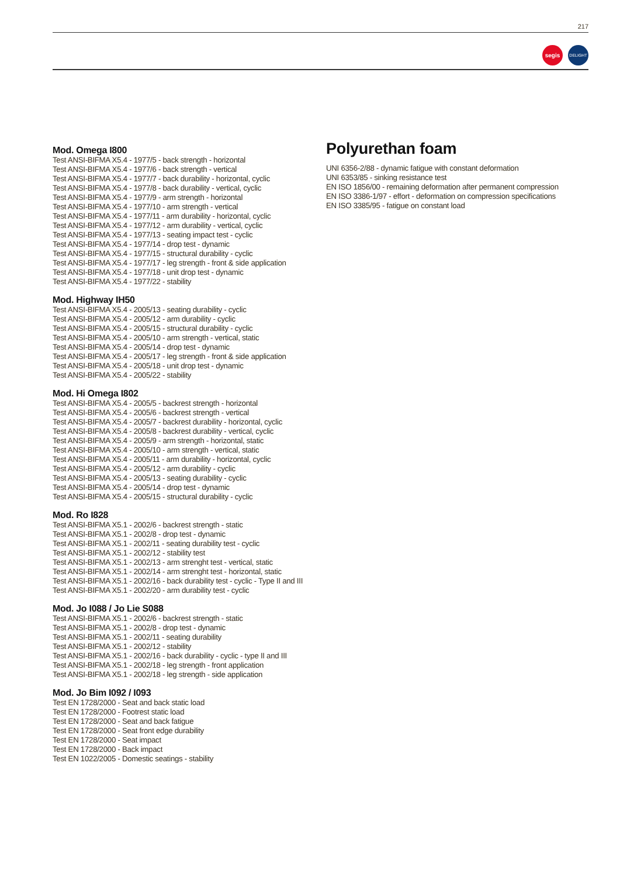217
segis DELIGHT
Mod. Omega I800
Test ANSI-BIFMA X5.4 - 1977/5 - back strength - horizontal
Test ANSI-BIFMA X5.4 - 1977/6 - back strength - vertical
Test ANSI-BIFMA X5.4 - 1977/7 - back durability - horizontal, cyclic
Test ANSI-BIFMA X5.4 - 1977/8 - back durability - vertical, cyclic
Test ANSI-BIFMA X5.4 - 1977/9 - arm strength - horizontal
Test ANSI-BIFMA X5.4 - 1977/10 - arm strength - vertical
Test ANSI-BIFMA X5.4 - 1977/11 - arm durability - horizontal, cyclic
Test ANSI-BIFMA X5.4 - 1977/12 - arm durability - vertical, cyclic
Test ANSI-BIFMA X5.4 - 1977/13 - seating impact test - cyclic
Test ANSI-BIFMA X5.4 - 1977/14 - drop test - dynamic
Test ANSI-BIFMA X5.4 - 1977/15 - structural durability - cyclic
Test ANSI-BIFMA X5.4 - 1977/17 - leg strength - front & side application
Test ANSI-BIFMA X5.4 - 1977/18 - unit drop test - dynamic
Test ANSI-BIFMA X5.4 - 1977/22 - stability
Mod. Highway IH50
Test ANSI-BIFMA X5.4 - 2005/13 - seating durability - cyclic
Test ANSI-BIFMA X5.4 - 2005/12 - arm durability - cyclic
Test ANSI-BIFMA X5.4 - 2005/15 - structural durability - cyclic
Test ANSI-BIFMA X5.4 - 2005/10 - arm strength - vertical, static
Test ANSI-BIFMA X5.4 - 2005/14 - drop test - dynamic
Test ANSI-BIFMA X5.4 - 2005/17 - leg strength - front & side application
Test ANSI-BIFMA X5.4 - 2005/18 - unit drop test - dynamic
Test ANSI-BIFMA X5.4 - 2005/22 - stability
Mod. Hi Omega I802
Test ANSI-BIFMA X5.4 - 2005/5 - backrest strength - horizontal
Test ANSI-BIFMA X5.4 - 2005/6 - backrest strength - vertical
Test ANSI-BIFMA X5.4 - 2005/7 - backrest durability - horizontal, cyclic
Test ANSI-BIFMA X5.4 - 2005/8 - backrest durability - vertical, cyclic
Test ANSI-BIFMA X5.4 - 2005/9 - arm strength - horizontal, static
Test ANSI-BIFMA X5.4 - 2005/10 - arm strength - vertical, static
Test ANSI-BIFMA X5.4 - 2005/11 - arm durability - horizontal, cyclic
Test ANSI-BIFMA X5.4 - 2005/12 - arm durability - cyclic
Test ANSI-BIFMA X5.4 - 2005/13 - seating durability - cyclic
Test ANSI-BIFMA X5.4 - 2005/14 - drop test - dynamic
Test ANSI-BIFMA X5.4 - 2005/15 - structural durability - cyclic
Mod. Ro I828
Test ANSI-BIFMA X5.1 - 2002/6 - backrest strength - static
Test ANSI-BIFMA X5.1 - 2002/8 - drop test - dynamic
Test ANSI-BIFMA X5.1 - 2002/11 - seating durability test - cyclic
Test ANSI-BIFMA X5.1 - 2002/12 - stability test
Test ANSI-BIFMA X5.1 - 2002/13 - arm strenght test - vertical, static
Test ANSI-BIFMA X5.1 - 2002/14 - arm strenght test - horizontal, static
Test ANSI-BIFMA X5.1 - 2002/16 - back durability test - cyclic - Type II and III
Test ANSI-BIFMA X5.1 - 2002/20 - arm durability test - cyclic
Mod. Jo I088 / Jo Lie S088
Test ANSI-BIFMA X5.1 - 2002/6 - backrest strength - static
Test ANSI-BIFMA X5.1 - 2002/8 - drop test - dynamic
Test ANSI-BIFMA X5.1 - 2002/11 - seating durability
Test ANSI-BIFMA X5.1 - 2002/12 - stability
Test ANSI-BIFMA X5.1 - 2002/16 - back durability - cyclic - type II and III
Test ANSI-BIFMA X5.1 - 2002/18 - leg strength - front application
Test ANSI-BIFMA X5.1 - 2002/18 - leg strength - side application
Mod. Jo Bim I092 / I093
Test EN 1728/2000 - Seat and back static load
Test EN 1728/2000 - Footrest static load
Test EN 1728/2000 - Seat and back fatigue
Test EN 1728/2000 - Seat front edge durability
Test EN 1728/2000 - Seat impact
Test EN 1728/2000 - Back impact
Test EN 1022/2005 - Domestic seatings - stability
Polyurethan foam
UNI 6356-2/88 - dynamic fatigue with constant deformation
UNI 6353/85 - sinking resistance test
EN ISO 1856/00 - remaining deformation after permanent compression
EN ISO 3386-1/97 - effort - deformation on compression specifications
EN ISO 3385/95 - fatigue on constant load